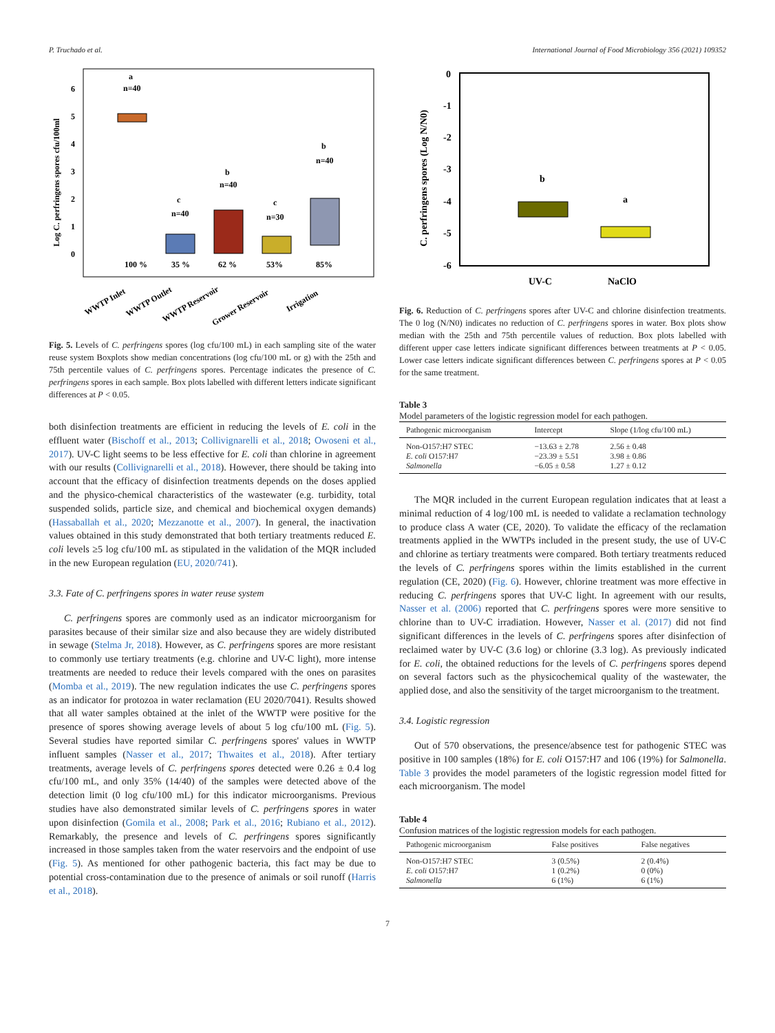P. Truchado et al. International Journal of Food Microbiology 356 (2021) 109352
Log C. perfringens spores cfu/100ml
0
1
2
3
4
5
6
a
n=40
c
n=40
b
n=40
c
n=30
b
n=40
100 %
35 %
62 %
53%
85%
WWTP Inlet
WWTP Outlet
WWTP Reservoir
Grower Reservoir
Irrigation
Fig. 5. Levels of C. perfringens spores (log cfu/100 mL) in each sampling site of the water reuse system Boxplots show median concentrations (log cfu/100 mL or g) with the 25th and 75th percentile values of C. perfringens spores. Percentage indicates the presence of C. perfringens spores in each sample. Box plots labelled with different letters indicate significant differences at P < 0.05.
both disinfection treatments are efficient in reducing the levels of E. coli in the effluent water (Bischoff et al., 2013; Collivignarelli et al., 2018; Owoseni et al., 2017). UV-C light seems to be less effective for E. coli than chlorine in agreement with our results (Collivignarelli et al., 2018). However, there should be taking into account that the efficacy of disinfection treatments depends on the doses applied and the physico-chemical characteristics of the wastewater (e.g. turbidity, total suspended solids, particle size, and chemical and biochemical oxygen demands) (Hassaballah et al., 2020; Mezzanotte et al., 2007). In general, the inactivation values obtained in this study demonstrated that both tertiary treatments reduced E. coli levels ≥5 log cfu/100 mL as stipulated in the validation of the MQR included in the new European regulation (EU, 2020/741).
3.3. Fate of C. perfringens spores in water reuse system
C. perfringens spores are commonly used as an indicator microorganism for parasites because of their similar size and also because they are widely distributed in sewage (Stelma Jr, 2018). However, as C. perfringens spores are more resistant to commonly use tertiary treatments (e.g. chlorine and UV-C light), more intense treatments are needed to reduce their levels compared with the ones on parasites (Momba et al., 2019). The new regulation indicates the use C. perfringens spores as an indicator for protozoa in water reclamation (EU 2020/7041). Results showed that all water samples obtained at the inlet of the WWTP were positive for the presence of spores showing average levels of about 5 log cfu/100 mL (Fig. 5). Several studies have reported similar C. perfringens spores' values in WWTP influent samples (Nasser et al., 2017; Thwaites et al., 2018). After tertiary treatments, average levels of C. perfringens spores detected were 0.26 ± 0.4 log cfu/100 mL, and only 35% (14/40) of the samples were detected above of the detection limit (0 log cfu/100 mL) for this indicator microorganisms. Previous studies have also demonstrated similar levels of C. perfringens spores in water upon disinfection (Gomila et al., 2008; Park et al., 2016; Rubiano et al., 2012). Remarkably, the presence and levels of C. perfringens spores significantly increased in those samples taken from the water reservoirs and the endpoint of use (Fig. 5). As mentioned for other pathogenic bacteria, this fact may be due to potential cross-contamination due to the presence of animals or soil runoff (Harris et al., 2018).
C. perfringens spores (Log N/N0)
0
-1
-2
-3
-4
-5
-6
b
a
UV-C
NaClO
Fig. 6. Reduction of C. perfringens spores after UV-C and chlorine disinfection treatments. The 0 log (N/N0) indicates no reduction of C. perfringens spores in water. Box plots show median with the 25th and 75th percentile values of reduction. Box plots labelled with different upper case letters indicate significant differences between treatments at P < 0.05. Lower case letters indicate significant differences between C. perfringens spores at P < 0.05 for the same treatment.
Table 3
Model parameters of the logistic regression model for each pathogen.
| Pathogenic microorganism | Intercept | Slope (1/log cfu/100 mL) |
| --- | --- | --- |
| Non-O157:H7 STEC | −13.63 ± 2.78 | 2.56 ± 0.48 |
| E. coli O157:H7 | −23.39 ± 5.51 | 3.98 ± 0.86 |
| Salmonella | −6.05 ± 0.58 | 1.27 ± 0.12 |
The MQR included in the current European regulation indicates that at least a minimal reduction of 4 log/100 mL is needed to validate a reclamation technology to produce class A water (CE, 2020). To validate the efficacy of the reclamation treatments applied in the WWTPs included in the present study, the use of UV-C and chlorine as tertiary treatments were compared. Both tertiary treatments reduced the levels of C. perfringens spores within the limits established in the current regulation (CE, 2020) (Fig. 6). However, chlorine treatment was more effective in reducing C. perfringens spores that UV-C light. In agreement with our results, Nasser et al. (2006) reported that C. perfringens spores were more sensitive to chlorine than to UV-C irradiation. However, Nasser et al. (2017) did not find significant differences in the levels of C. perfringens spores after disinfection of reclaimed water by UV-C (3.6 log) or chlorine (3.3 log). As previously indicated for E. coli, the obtained reductions for the levels of C. perfringens spores depend on several factors such as the physicochemical quality of the wastewater, the applied dose, and also the sensitivity of the target microorganism to the treatment.
3.4. Logistic regression
Out of 570 observations, the presence/absence test for pathogenic STEC was positive in 100 samples (18%) for E. coli O157:H7 and 106 (19%) for Salmonella. Table 3 provides the model parameters of the logistic regression model fitted for each microorganism. The model
Table 4
Confusion matrices of the logistic regression models for each pathogen.
| Pathogenic microorganism | False positives | False negatives |
| --- | --- | --- |
| Non-O157:H7 STEC | 3 (0.5%) | 2 (0.4%) |
| E. coli O157:H7 | 1 (0.2%) | 0 (0%) |
| Salmonella | 6 (1%) | 6 (1%) |
7